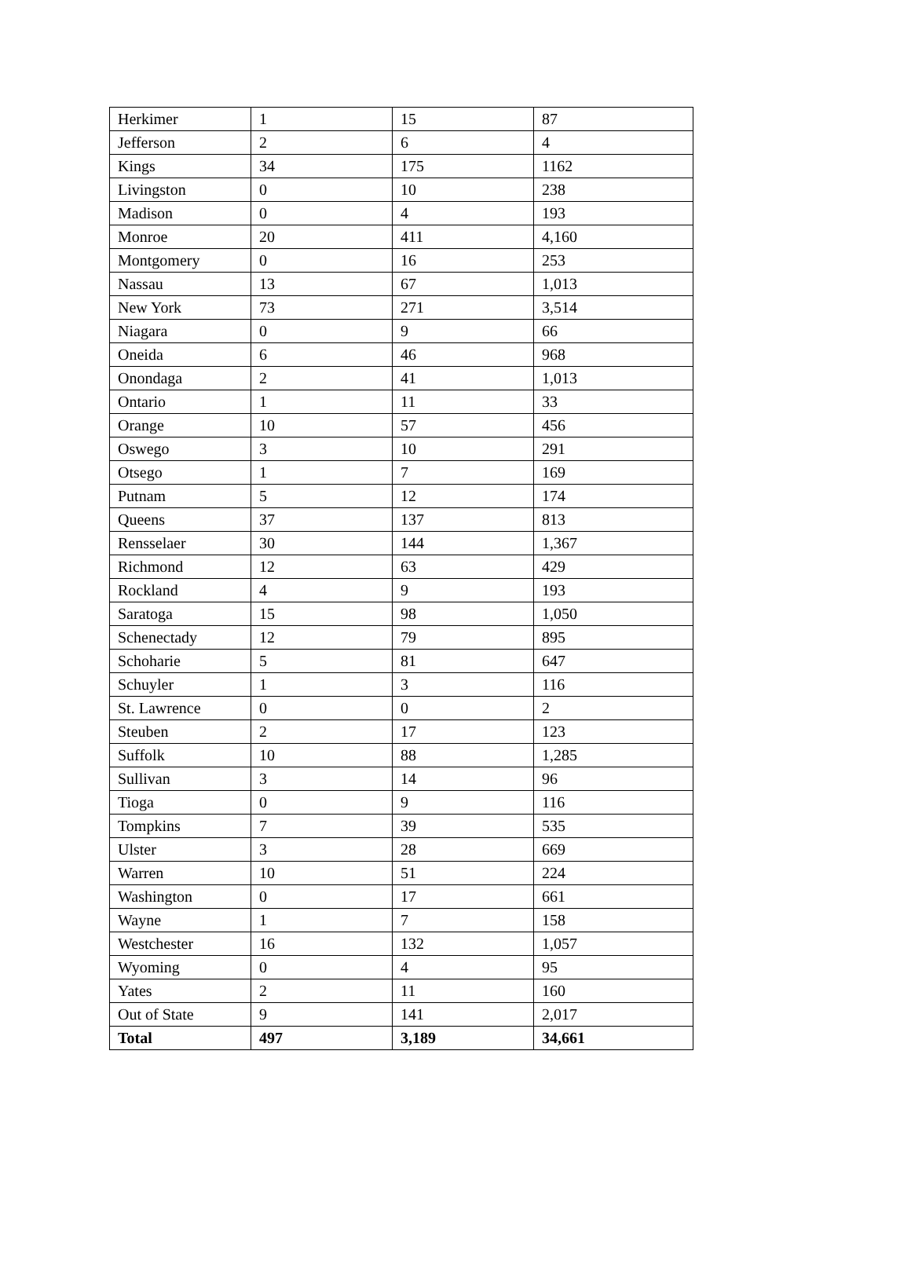| Herkimer | 1 | 15 | 87 |
| Jefferson | 2 | 6 | 4 |
| Kings | 34 | 175 | 1162 |
| Livingston | 0 | 10 | 238 |
| Madison | 0 | 4 | 193 |
| Monroe | 20 | 411 | 4,160 |
| Montgomery | 0 | 16 | 253 |
| Nassau | 13 | 67 | 1,013 |
| New York | 73 | 271 | 3,514 |
| Niagara | 0 | 9 | 66 |
| Oneida | 6 | 46 | 968 |
| Onondaga | 2 | 41 | 1,013 |
| Ontario | 1 | 11 | 33 |
| Orange | 10 | 57 | 456 |
| Oswego | 3 | 10 | 291 |
| Otsego | 1 | 7 | 169 |
| Putnam | 5 | 12 | 174 |
| Queens | 37 | 137 | 813 |
| Rensselaer | 30 | 144 | 1,367 |
| Richmond | 12 | 63 | 429 |
| Rockland | 4 | 9 | 193 |
| Saratoga | 15 | 98 | 1,050 |
| Schenectady | 12 | 79 | 895 |
| Schoharie | 5 | 81 | 647 |
| Schuyler | 1 | 3 | 116 |
| St. Lawrence | 0 | 0 | 2 |
| Steuben | 2 | 17 | 123 |
| Suffolk | 10 | 88 | 1,285 |
| Sullivan | 3 | 14 | 96 |
| Tioga | 0 | 9 | 116 |
| Tompkins | 7 | 39 | 535 |
| Ulster | 3 | 28 | 669 |
| Warren | 10 | 51 | 224 |
| Washington | 0 | 17 | 661 |
| Wayne | 1 | 7 | 158 |
| Westchester | 16 | 132 | 1,057 |
| Wyoming | 0 | 4 | 95 |
| Yates | 2 | 11 | 160 |
| Out of State | 9 | 141 | 2,017 |
| Total | 497 | 3,189 | 34,661 |